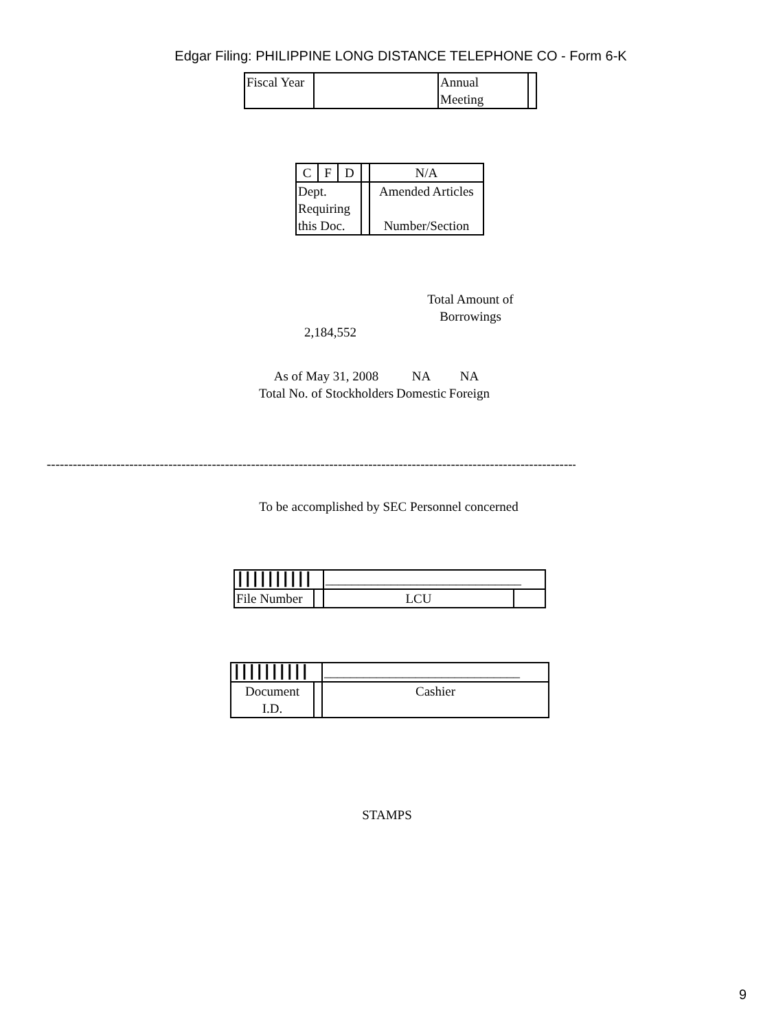Edgar Filing: PHILIPPINE LONG DISTANCE TELEPHONE CO - Form 6-K
| Fiscal Year | | Annual Meeting | |
| C | F | D | | N/A |
| Dept. Requiring this Doc. | | | | Amended Articles Number/Section |
Total Amount of
Borrowings
2,184,552
| As of May 31, 2008 Total No. of Stockholders | NA Domestic | NA Foreign |
----------------------------------------------------------------------------------------------------------------------------
To be accomplished by SEC Personnel concerned
| ┃┃┃┃┃┃┃┃┃┃ | | ______________________________ | |
| File Number | | LCU | |
| ┃┃┃┃┃┃┃┃┃┃ | | ______________________________ |
| Document I.D. | | Cashier |
STAMPS
9